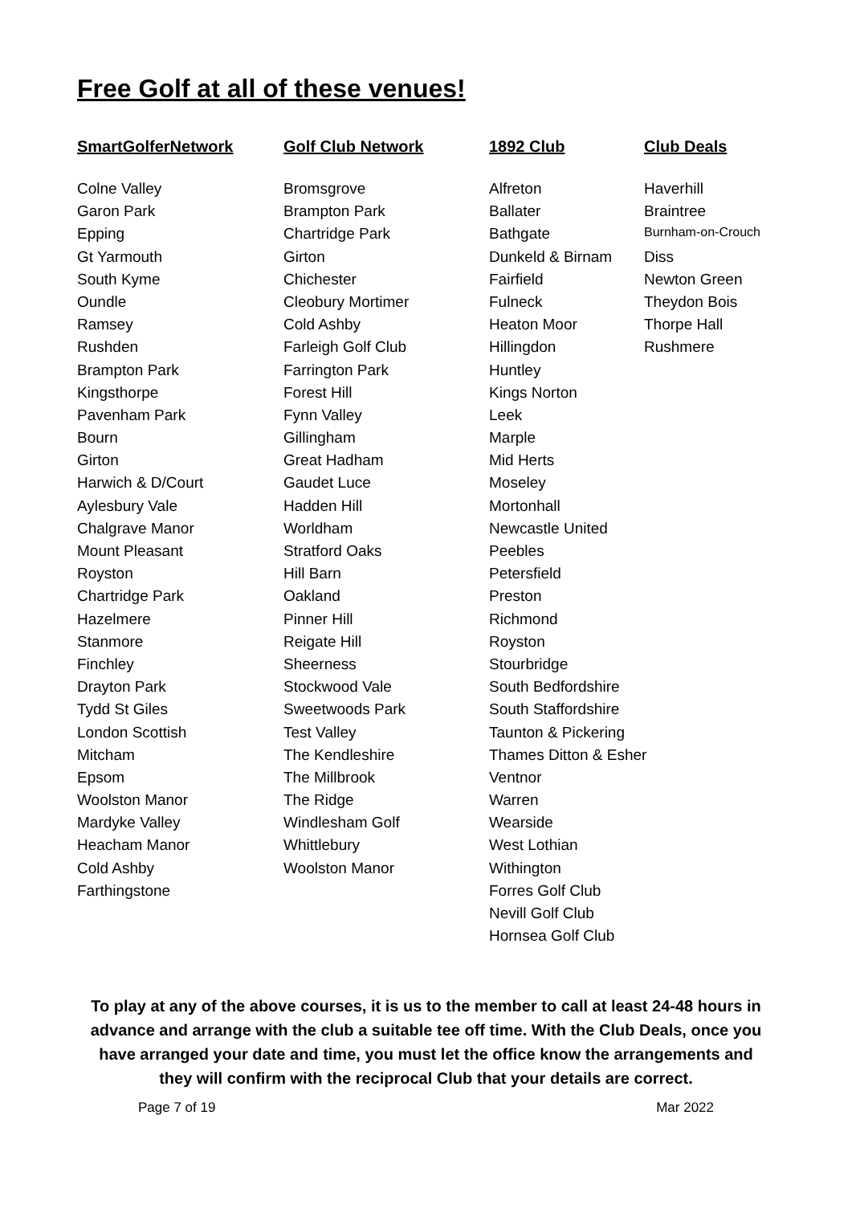Free Golf at all of these venues!
| SmartGolferNetwork | Golf Club Network | 1892 Club | Club Deals |
| --- | --- | --- | --- |
| Colne Valley | Bromsgrove | Alfreton | Haverhill |
| Garon Park | Brampton Park | Ballater | Braintree |
| Epping | Chartridge Park | Bathgate | Burnham-on-Crouch |
| Gt Yarmouth | Girton | Dunkeld & Birnam | Diss |
| South Kyme | Chichester | Fairfield | Newton Green |
| Oundle | Cleobury Mortimer | Fulneck | Theydon Bois |
| Ramsey | Cold Ashby | Heaton Moor | Thorpe Hall |
| Rushden | Farleigh Golf Club | Hillingdon | Rushmere |
| Brampton Park | Farrington Park | Huntley | |
| Kingsthorpe | Forest Hill | Kings Norton | |
| Pavenham Park | Fynn Valley | Leek | |
| Bourn | Gillingham | Marple | |
| Girton | Great Hadham | Mid Herts | |
| Harwich & D/Court | Gaudet Luce | Moseley | |
| Aylesbury Vale | Hadden Hill | Mortonhall | |
| Chalgrave Manor | Worldham | Newcastle United | |
| Mount Pleasant | Stratford Oaks | Peebles | |
| Royston | Hill Barn | Petersfield | |
| Chartridge Park | Oakland | Preston | |
| Hazelmere | Pinner Hill | Richmond | |
| Stanmore | Reigate Hill | Royston | |
| Finchley | Sheerness | Stourbridge | |
| Drayton Park | Stockwood Vale | South Bedfordshire | |
| Tydd St Giles | Sweetwoods Park | South Staffordshire | |
| London Scottish | Test Valley | Taunton & Pickering | |
| Mitcham | The Kendleshire | Thames Ditton & Esher | |
| Epsom | The Millbrook | Ventnor | |
| Woolston Manor | The Ridge | Warren | |
| Mardyke Valley | Windlesham Golf | Wearside | |
| Heacham Manor | Whittlebury | West Lothian | |
| Cold Ashby | Woolston Manor | Withington | |
| Farthingstone | | Forres Golf Club | |
| | | Nevill Golf Club | |
| | | Hornsea Golf Club | |
To play at any of the above courses, it is us to the member to call at least 24-48 hours in advance and arrange with the club a suitable tee off time. With the Club Deals, once you have arranged your date and time, you must let the office know the arrangements and they will confirm with the reciprocal Club that your details are correct.
Page 7 of 19 Mar 2022